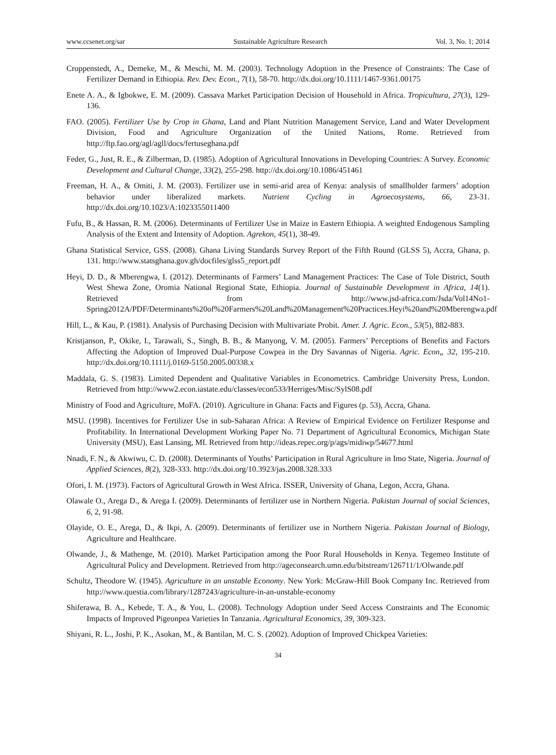www.ccsenet.org/sar Sustainable Agriculture Research Vol. 3, No. 1; 2014
Croppenstedt, A., Demeke, M., & Meschi, M. M. (2003). Technology Adoption in the Presence of Constraints: The Case of Fertilizer Demand in Ethiopia. Rev. Dev. Econ., 7(1), 58-70. http://dx.doi.org/10.1111/1467-9361.00175
Enete A. A., & Igbokwe, E. M. (2009). Cassava Market Participation Decision of Household in Africa. Tropicultura, 27(3), 129-136.
FAO. (2005). Fertilizer Use by Crop in Ghana, Land and Plant Nutrition Management Service, Land and Water Development Division, Food and Agriculture Organization of the United Nations, Rome. Retrieved from http://ftp.fao.org/agl/agll/docs/fertuseghana.pdf
Feder, G., Just, R. E., & Zilberman, D. (1985). Adoption of Agricultural Innovations in Developing Countries: A Survey. Economic Development and Cultural Change, 33(2), 255-298. http://dx.doi.org/10.1086/451461
Freeman, H. A., & Omiti, J. M. (2003). Fertilizer use in semi-arid area of Kenya: analysis of smallholder farmers’ adoption behavior under liberalized markets. Nutrient Cycling in Agroecosystems, 66, 23-31. http://dx.doi.org/10.1023/A:1023355011400
Fufu, B., & Hassan, R. M. (2006). Determinants of Fertilizer Use in Maize in Eastern Ethiopia. A weighted Endogenous Sampling Analysis of the Extent and Intensity of Adoption. Agrekon, 45(1), 38-49.
Ghana Statistical Service, GSS. (2008). Ghana Living Standards Survey Report of the Fifth Round (GLSS 5), Accra, Ghana, p. 131. http://www.statsghana.gov.gh/docfiles/glss5_report.pdf
Heyi, D. D., & Mberengwa, I. (2012). Determinants of Farmers’ Land Management Practices: The Case of Tole District, South West Shewa Zone, Oromia National Regional State, Ethiopia. Journal of Sustainable Development in Africa, 14(1). Retrieved from http://www.jsd-africa.com/Jsda/Vol14No1-Spring2012A/PDF/Determinants%20of%20Farmers%20Land%20Management%20Practices.Heyi%20and%20Mberengwa.pdf
Hill, L., & Kau, P. (1981). Analysis of Purchasing Decision with Multivariate Probit. Amer. J. Agric. Econ., 53(5), 882-883.
Kristjanson, P., Okike, I., Tarawali, S., Singh, B. B., & Manyong, V. M. (2005). Farmers’ Perceptions of Benefits and Factors Affecting the Adoption of Improved Dual-Purpose Cowpea in the Dry Savannas of Nigeria. Agric. Econ„ 32, 195-210. http://dx.doi.org/10.1111/j.0169-5150.2005.00338.x
Maddala, G. S. (1983). Limited Dependent and Qualitative Variables in Econometrics. Cambridge University Press, London. Retrieved from http://www2.econ.iastate.edu/classes/econ533/Herriges/Misc/SylS08.pdf
Ministry of Food and Agriculture, MoFA. (2010). Agriculture in Ghana: Facts and Figures (p. 53), Accra, Ghana.
MSU. (1998). Incentives for Fertilizer Use in sub-Saharan Africa: A Review of Empirical Evidence on Fertilizer Response and Profitability. In International Development Working Paper No. 71 Department of Agricultural Economics, Michigan State University (MSU), East Lansing, MI. Retrieved from http://ideas.repec.org/p/ags/midiwp/54677.html
Nnadi, F. N., & Akwiwu, C. D. (2008). Determinants of Youths’ Participation in Rural Agriculture in Imo State, Nigeria. Journal of Applied Sciences, 8(2), 328-333. http://dx.doi.org/10.3923/jas.2008.328.333
Ofori, I. M. (1973). Factors of Agricultural Growth in West Africa. ISSER, University of Ghana, Legon, Accra, Ghana.
Olawale O., Arega D., & Arega I. (2009). Determinants of fertilizer use in Northern Nigeria. Pakistan Journal of social Sciences, 6, 2, 91-98.
Olayide, O. E., Arega, D., & Ikpi, A. (2009). Determinants of fertilizer use in Northern Nigeria. Pakistan Journal of Biology, Agriculture and Healthcare.
Olwande, J., & Mathenge, M. (2010). Market Participation among the Poor Rural Households in Kenya. Tegemeo Institute of Agricultural Policy and Development. Retrieved from http://ageconsearch.umn.edu/bitstream/126711/1/Olwande.pdf
Schultz, Theodore W. (1945). Agriculture in an unstable Economy. New York: McGraw-Hill Book Company Inc. Retrieved from http://www.questia.com/library/1287243/agriculture-in-an-unstable-economy
Shiferawa, B. A., Kebede, T. A., & You, L. (2008). Technology Adoption under Seed Access Constraints and The Economic Impacts of Improved Pigeonpea Varieties In Tanzania. Agricultural Economics, 39, 309-323.
Shiyani, R. L., Joshi, P. K., Asokan, M., & Bantilan, M. C. S. (2002). Adoption of Improved Chickpea Varieties:
34